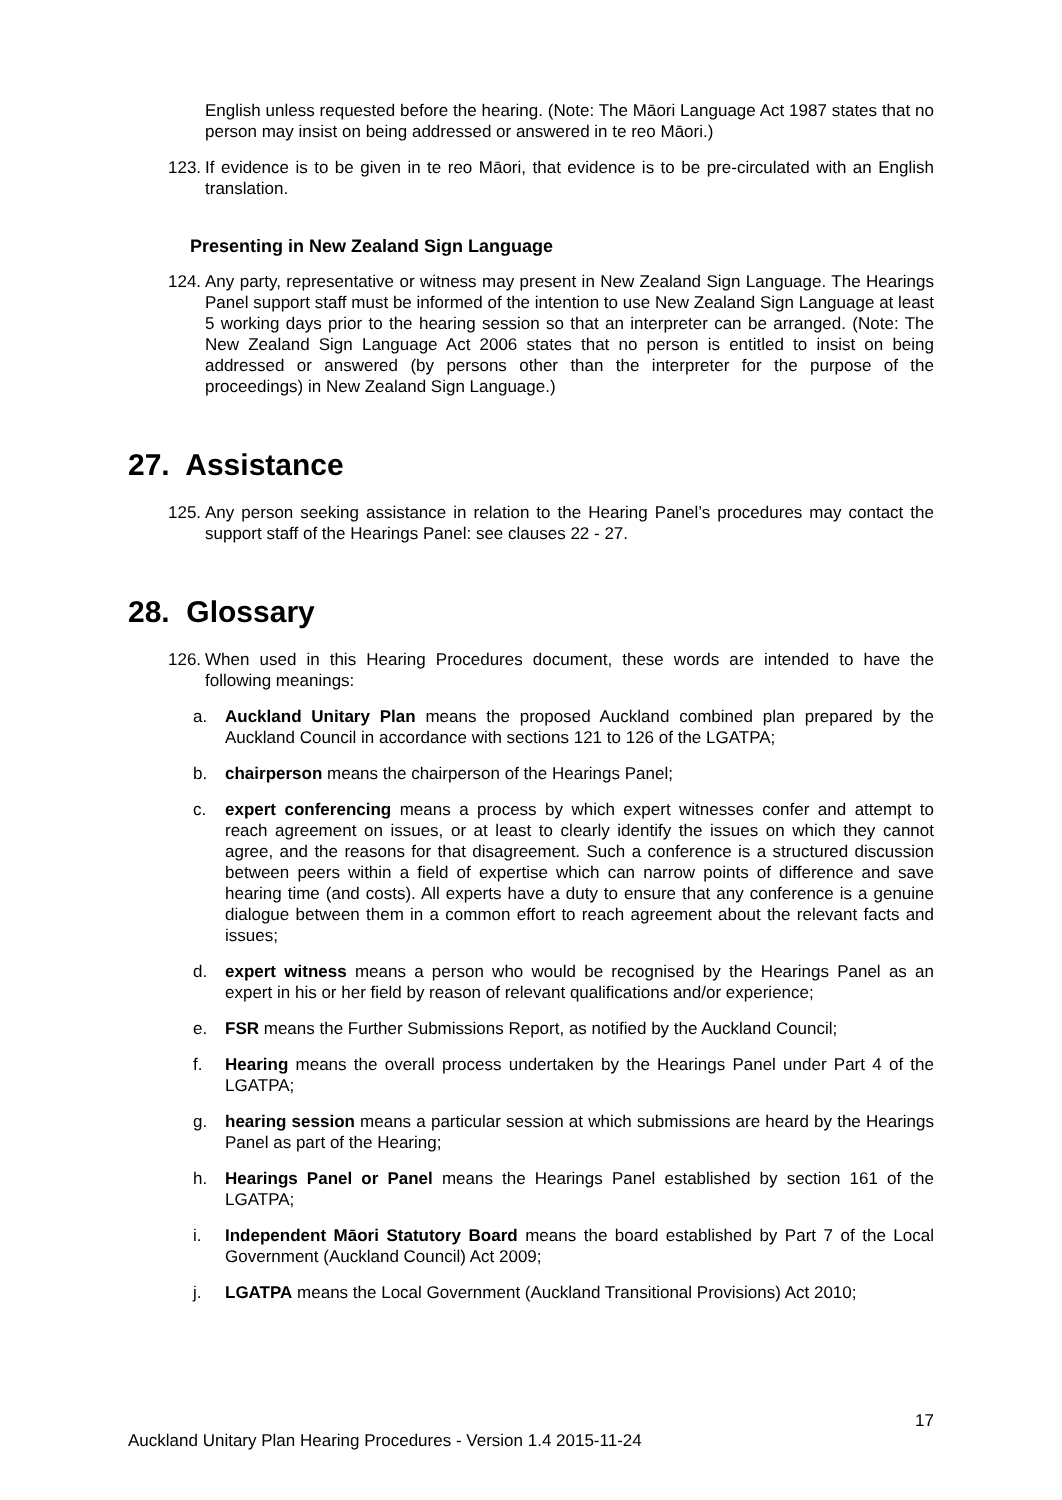English unless requested before the hearing. (Note: The Māori Language Act 1987 states that no person may insist on being addressed or answered in te reo Māori.)
123. If evidence is to be given in te reo Māori, that evidence is to be pre-circulated with an English translation.
Presenting in New Zealand Sign Language
124. Any party, representative or witness may present in New Zealand Sign Language. The Hearings Panel support staff must be informed of the intention to use New Zealand Sign Language at least 5 working days prior to the hearing session so that an interpreter can be arranged. (Note: The New Zealand Sign Language Act 2006 states that no person is entitled to insist on being addressed or answered (by persons other than the interpreter for the purpose of the proceedings) in New Zealand Sign Language.)
27. Assistance
125. Any person seeking assistance in relation to the Hearing Panel’s procedures may contact the support staff of the Hearings Panel: see clauses 22 - 27.
28. Glossary
126. When used in this Hearing Procedures document, these words are intended to have the following meanings:
a. Auckland Unitary Plan means the proposed Auckland combined plan prepared by the Auckland Council in accordance with sections 121 to 126 of the LGATPA;
b. chairperson means the chairperson of the Hearings Panel;
c. expert conferencing means a process by which expert witnesses confer and attempt to reach agreement on issues, or at least to clearly identify the issues on which they cannot agree, and the reasons for that disagreement. Such a conference is a structured discussion between peers within a field of expertise which can narrow points of difference and save hearing time (and costs). All experts have a duty to ensure that any conference is a genuine dialogue between them in a common effort to reach agreement about the relevant facts and issues;
d. expert witness means a person who would be recognised by the Hearings Panel as an expert in his or her field by reason of relevant qualifications and/or experience;
e. FSR means the Further Submissions Report, as notified by the Auckland Council;
f. Hearing means the overall process undertaken by the Hearings Panel under Part 4 of the LGATPA;
g. hearing session means a particular session at which submissions are heard by the Hearings Panel as part of the Hearing;
h. Hearings Panel or Panel means the Hearings Panel established by section 161 of the LGATPA;
i. Independent Māori Statutory Board means the board established by Part 7 of the Local Government (Auckland Council) Act 2009;
j. LGATPA means the Local Government (Auckland Transitional Provisions) Act 2010;
17
Auckland Unitary Plan Hearing Procedures - Version 1.4 2015-11-24